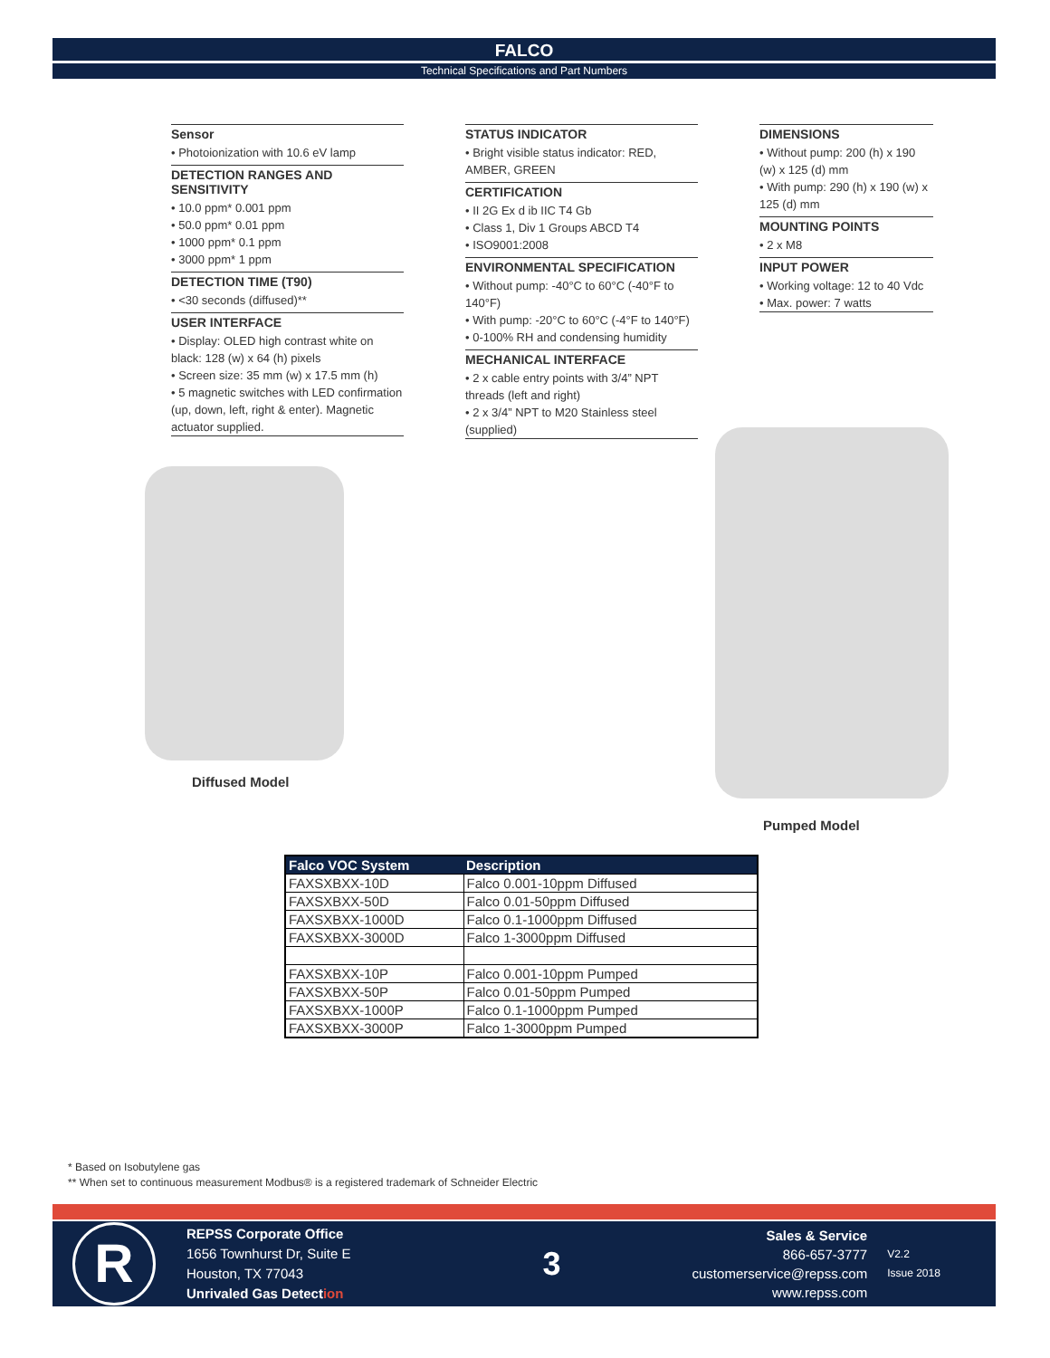FALCO
Technical Specifications and Part Numbers
Sensor
• Photoionization with 10.6 eV lamp
DETECTION RANGES AND SENSITIVITY
• 10.0 ppm* 0.001 ppm
• 50.0 ppm* 0.01 ppm
• 1000 ppm* 0.1 ppm
• 3000 ppm* 1 ppm
DETECTION TIME (T90)
• <30 seconds (diffused)**
USER INTERFACE
• Display: OLED high contrast white on black: 128 (w) x 64 (h) pixels
• Screen size: 35 mm (w) x 17.5 mm (h)
• 5 magnetic switches with LED confirmation (up, down, left, right & enter). Magnetic actuator supplied.
STATUS INDICATOR
• Bright visible status indicator: RED, AMBER, GREEN
CERTIFICATION
• II 2G Ex d ib IIC T4 Gb
• Class 1, Div 1 Groups ABCD T4
• ISO9001:2008
ENVIRONMENTAL SPECIFICATION
• Without pump: -40°C to 60°C (-40°F to 140°F)
• With pump: -20°C to 60°C (-4°F to 140°F)
• 0-100% RH and condensing humidity
MECHANICAL INTERFACE
• 2 x cable entry points with 3/4” NPT threads (left and right)
• 2 x 3/4” NPT to M20 Stainless steel (supplied)
DIMENSIONS
• Without pump: 200 (h) x 190 (w) x 125 (d) mm
• With pump: 290 (h) x 190 (w) x 125 (d) mm
MOUNTING POINTS
• 2 x M8
INPUT POWER
• Working voltage: 12 to 40 Vdc
• Max. power: 7 watts
Diffused Model
Pumped Model
| Falco VOC System | Description |
| --- | --- |
| FAXSXBXX-10D | Falco 0.001-10ppm Diffused |
| FAXSXBXX-50D | Falco 0.01-50ppm Diffused |
| FAXSXBXX-1000D | Falco 0.1-1000ppm Diffused |
| FAXSXBXX-3000D | Falco 1-3000ppm Diffused |
| FAXSXBXX-10P | Falco 0.001-10ppm Pumped |
| FAXSXBXX-50P | Falco 0.01-50ppm Pumped |
| FAXSXBXX-1000P | Falco 0.1-1000ppm Pumped |
| FAXSXBXX-3000P | Falco 1-3000ppm Pumped |
* Based on Isobutylene gas
** When set to continuous measurement Modbus® is a registered trademark of Schneider Electric
R
REPSS Corporate Office
1656 Townhurst Dr, Suite E
Houston, TX 77043
Unrivaled Gas Detection
3
Sales & Service
866-657-3777
customerservice@repss.com
www.repss.com
V2.2
Issue 2018